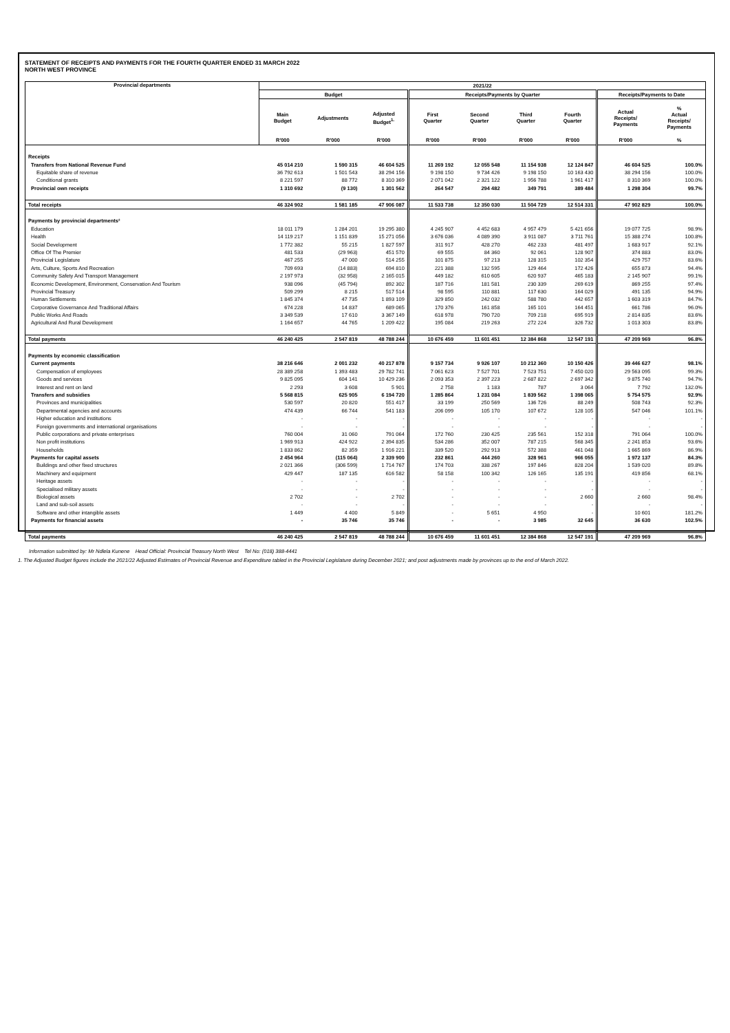STATEMENT OF RECEIPTS AND PAYMENTS FOR THE FOURTH QUARTER ENDED 31 MARCH 2022
NORTH WEST PROVINCE
| Provincial departments | 2021/22 | | | | | | | | |
| --- | --- | --- | --- | --- | --- | --- | --- | --- | --- |
| | Budget | | | Receipts/Payments by Quarter | | | | Receipts/Payments to Date | |
| | Main Budget | Adjustments | Adjusted Budget<sup>1.</sup> | First Quarter | Second Quarter | Third Quarter | Fourth Quarter | Actual Receipts/ Payments | % Actual Receipts/ Payments |
| | R'000 | R'000 | R'000 | R'000 | R'000 | R'000 | R'000 | R'000 | % |
| Receipts | | | | | | | | | |
| Transfers from National Revenue Fund | 45 014 210 | 1 590 315 | 46 604 525 | 11 269 192 | 12 055 548 | 11 154 938 | 12 124 847 | 46 604 525 | 100.0% |
| Equitable share of revenue | 36 792 613 | 1 501 543 | 38 294 156 | 9 198 150 | 9 734 426 | 9 198 150 | 10 163 430 | 38 294 156 | 100.0% |
| Conditional grants | 8 221 597 | 88 772 | 8 310 369 | 2 071 042 | 2 321 122 | 1 956 788 | 1 961 417 | 8 310 369 | 100.0% |
| Provincial own receipts | 1 310 692 | (9 130) | 1 301 562 | 264 547 | 294 482 | 349 791 | 389 484 | 1 298 304 | 99.7% |
| Total receipts | 46 324 902 | 1 581 185 | 47 906 087 | 11 533 738 | 12 350 030 | 11 504 729 | 12 514 331 | 47 902 829 | 100.0% |
| Payments by provincial departments² | | | | | | | | | |
| Education | 18 011 179 | 1 284 201 | 19 295 380 | 4 245 907 | 4 452 683 | 4 957 479 | 5 421 656 | 19 077 725 | 98.9% |
| Health | 14 119 217 | 1 151 839 | 15 271 056 | 3 676 036 | 4 089 390 | 3 911 087 | 3 711 761 | 15 388 274 | 100.8% |
| Social Development | 1 772 382 | 55 215 | 1 827 597 | 311 917 | 428 270 | 462 233 | 481 497 | 1 683 917 | 92.1% |
| Office Of The Premier | 481 533 | (29 963) | 451 570 | 69 555 | 84 360 | 92 061 | 128 907 | 374 883 | 83.0% |
| Provincial Legislature | 467 255 | 47 000 | 514 255 | 101 875 | 97 213 | 128 315 | 102 354 | 429 757 | 83.6% |
| Arts, Culture, Sports And Recreation | 709 693 | (14 883) | 694 810 | 221 388 | 132 595 | 129 464 | 172 426 | 655 873 | 94.4% |
| Community Safety And Transport Management | 2 197 973 | (32 958) | 2 165 015 | 449 182 | 610 605 | 620 937 | 465 183 | 2 145 907 | 99.1% |
| Economic Development, Environment, Conservation And Tourism | 938 096 | (45 794) | 892 302 | 187 716 | 181 581 | 230 339 | 269 619 | 869 255 | 97.4% |
| Provincial Treasury | 509 299 | 8 215 | 517 514 | 98 595 | 110 881 | 117 630 | 164 029 | 491 135 | 94.9% |
| Human Settlements | 1 845 374 | 47 735 | 1 893 109 | 329 850 | 242 032 | 588 780 | 442 657 | 1 603 319 | 84.7% |
| Corporative Governance And Traditional Affairs | 674 228 | 14 837 | 689 065 | 170 376 | 161 858 | 165 101 | 164 451 | 661 786 | 96.0% |
| Public Works And Roads | 3 349 539 | 17 610 | 3 367 149 | 618 978 | 790 720 | 709 218 | 695 919 | 2 814 835 | 83.6% |
| Agricultural And Rural Development | 1 164 657 | 44 765 | 1 209 422 | 195 084 | 219 263 | 272 224 | 326 732 | 1 013 303 | 83.8% |
| Total payments | 46 240 425 | 2 547 819 | 48 788 244 | 10 676 459 | 11 601 451 | 12 384 868 | 12 547 191 | 47 209 969 | 96.8% |
| Payments by economic classification | | | | | | | | | |
| Current payments | 38 216 646 | 2 001 232 | 40 217 878 | 9 157 734 | 9 926 107 | 10 212 360 | 10 150 426 | 39 446 627 | 98.1% |
| Compensation of employees | 28 389 258 | 1 393 483 | 29 782 741 | 7 061 623 | 7 527 701 | 7 523 751 | 7 450 020 | 29 563 095 | 99.3% |
| Goods and services | 9 825 095 | 604 141 | 10 429 236 | 2 093 353 | 2 397 223 | 2 687 822 | 2 697 342 | 9 875 740 | 94.7% |
| Interest and rent on land | 2 293 | 3 608 | 5 901 | 2 758 | 1 183 | 787 | 3 064 | 7 792 | 132.0% |
| Transfers and subsidies | 5 568 815 | 625 905 | 6 194 720 | 1 285 864 | 1 231 084 | 1 839 562 | 1 398 065 | 5 754 575 | 92.9% |
| Provinces and municipalities | 530 597 | 20 820 | 551 417 | 33 199 | 250 569 | 136 726 | 88 249 | 508 743 | 92.3% |
| Departmental agencies and accounts | 474 439 | 66 744 | 541 183 | 206 099 | 105 170 | 107 672 | 128 105 | 547 046 | 101.1% |
| Higher education and institutions | - | - | - | - | - | - | - | - | - |
| Foreign governments and international organisations | - | - | - | - | - | - | - | - | - |
| Public corporations and private enterprises | 760 004 | 31 060 | 791 064 | 172 760 | 230 425 | 235 561 | 152 318 | 791 064 | 100.0% |
| Non profit institutions | 1 969 913 | 424 922 | 2 394 835 | 534 286 | 352 007 | 787 215 | 568 345 | 2 241 853 | 93.6% |
| Households | 1 833 862 | 82 359 | 1 916 221 | 339 520 | 292 913 | 572 388 | 461 048 | 1 665 869 | 86.9% |
| Payments for capital assets | 2 454 964 | (115 064) | 2 339 900 | 232 861 | 444 260 | 328 961 | 966 055 | 1 972 137 | 84.3% |
| Buildings and other fixed structures | 2 021 366 | (306 599) | 1 714 767 | 174 703 | 338 267 | 197 846 | 828 204 | 1 539 020 | 89.8% |
| Machinery and equipment | 429 447 | 187 135 | 616 582 | 58 158 | 100 342 | 126 165 | 135 191 | 419 856 | 68.1% |
| Heritage assets | - | - | - | - | - | - | - | - | - |
| Specialised military assets | - | - | - | - | - | - | - | - | - |
| Biological assets | 2 702 | - | 2 702 | - | - | - | 2 660 | 2 660 | 98.4% |
| Land and sub-soil assets | - | - | - | - | - | - | - | - | - |
| Software and other intangible assets | 1 449 | 4 400 | 5 849 | - | 5 651 | 4 950 | - | 10 601 | 181.2% |
| Payments for financial assets | - | 35 746 | 35 746 | - | - | 3 985 | 32 645 | 36 630 | 102.5% |
| Total payments | 46 240 425 | 2 547 819 | 48 788 244 | 10 676 459 | 11 601 451 | 12 384 868 | 12 547 191 | 47 209 969 | 96.8% |
Information submitted by: Mr Ndlela Kunene Head Official: Provincial Treasury North West Tel No: (018) 388-4441
1. The Adjusted Budget figures include the 2021/22 Adjusted Estimates of Provincial Revenue and Expenditure tabled in the Provincial Legislature during December 2021; and post adjustments made by provinces up to the end of March 2022.